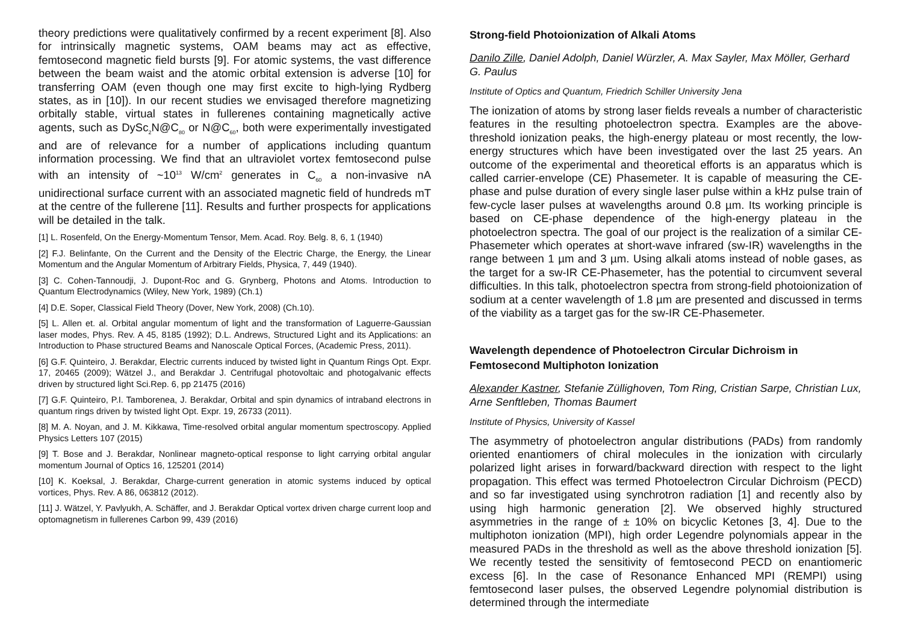theory predictions were qualitatively confirmed by a recent experiment [8]. Also for intrinsically magnetic systems, OAM beams may act as effective, femtosecond magnetic field bursts [9]. For atomic systems, the vast difference between the beam waist and the atomic orbital extension is adverse [10] for transferring OAM (even though one may first excite to high-lying Rydberg states, as in [10]). In our recent studies we envisaged therefore magnetizing orbitally stable, virtual states in fullerenes containing magnetically active agents, such as DySc<sub>2</sub>N@C<sub>80</sub> or N@C<sub>60</sub>, both were experimentally investigated and are of relevance for a number of applications including quantum information processing. We find that an ultraviolet vortex femtosecond pulse with an intensity of ~10<sup>13</sup> W/cm<sup>2</sup> generates in C<sub>60</sub> a non-invasive nA unidirectional surface current with an associated magnetic field of hundreds mT at the centre of the fullerene [11]. Results and further prospects for applications will be detailed in the talk.
[1] L. Rosenfeld, On the Energy-Momentum Tensor, Mem. Acad. Roy. Belg. 8, 6, 1 (1940)
[2] F.J. Belinfante, On the Current and the Density of the Electric Charge, the Energy, the Linear Momentum and the Angular Momentum of Arbitrary Fields, Physica, 7, 449 (1940).
[3] C. Cohen-Tannoudji, J. Dupont-Roc and G. Grynberg, Photons and Atoms. Introduction to Quantum Electrodynamics (Wiley, New York, 1989) (Ch.1)
[4] D.E. Soper, Classical Field Theory (Dover, New York, 2008) (Ch.10).
[5] L. Allen et. al. Orbital angular momentum of light and the transformation of Laguerre-Gaussian laser modes, Phys. Rev. A 45, 8185 (1992); D.L. Andrews, Structured Light and its Applications: an Introduction to Phase structured Beams and Nanoscale Optical Forces, (Academic Press, 2011).
[6] G.F. Quinteiro, J. Berakdar, Electric currents induced by twisted light in Quantum Rings Opt. Expr. 17, 20465 (2009); Wätzel J., and Berakdar J. Centrifugal photovoltaic and photogalvanic effects driven by structured light Sci.Rep. 6, pp 21475 (2016)
[7] G.F. Quinteiro, P.I. Tamborenea, J. Berakdar, Orbital and spin dynamics of intraband electrons in quantum rings driven by twisted light Opt. Expr. 19, 26733 (2011).
[8] M. A. Noyan, and J. M. Kikkawa, Time-resolved orbital angular momentum spectroscopy. Applied Physics Letters 107 (2015)
[9] T. Bose and J. Berakdar, Nonlinear magneto-optical response to light carrying orbital angular momentum Journal of Optics 16, 125201 (2014)
[10] K. Koeksal, J. Berakdar, Charge-current generation in atomic systems induced by optical vortices, Phys. Rev. A 86, 063812 (2012).
[11] J. Wätzel, Y. Pavlyukh, A. Schäffer, and J. Berakdar Optical vortex driven charge current loop and optomagnetism in fullerenes Carbon 99, 439 (2016)
Strong-field Photoionization of Alkali Atoms
Danilo Zille, Daniel Adolph, Daniel Würzler, A. Max Sayler, Max Möller, Gerhard G. Paulus
Institute of Optics and Quantum, Friedrich Schiller University Jena
The ionization of atoms by strong laser fields reveals a number of characteristic features in the resulting photoelectron spectra. Examples are the above-threshold ionization peaks, the high-energy plateau or most recently, the low-energy structures which have been investigated over the last 25 years. An outcome of the experimental and theoretical efforts is an apparatus which is called carrier-envelope (CE) Phasemeter. It is capable of measuring the CE-phase and pulse duration of every single laser pulse within a kHz pulse train of few-cycle laser pulses at wavelengths around 0.8 µm. Its working principle is based on CE-phase dependence of the high-energy plateau in the photoelectron spectra. The goal of our project is the realization of a similar CE-Phasemeter which operates at short-wave infrared (sw-IR) wavelengths in the range between 1 µm and 3 µm. Using alkali atoms instead of noble gases, as the target for a sw-IR CE-Phasemeter, has the potential to circumvent several difficulties. In this talk, photoelectron spectra from strong-field photoionization of sodium at a center wavelength of 1.8 µm are presented and discussed in terms of the viability as a target gas for the sw-IR CE-Phasemeter.
Wavelength dependence of Photoelectron Circular Dichroism in Femtosecond Multiphoton Ionization
Alexander Kastner, Stefanie Züllighoven, Tom Ring, Cristian Sarpe, Christian Lux, Arne Senftleben, Thomas Baumert
Institute of Physics, University of Kassel
The asymmetry of photoelectron angular distributions (PADs) from randomly oriented enantiomers of chiral molecules in the ionization with circularly polarized light arises in forward/backward direction with respect to the light propagation. This effect was termed Photoelectron Circular Dichroism (PECD) and so far investigated using synchrotron radiation [1] and recently also by using high harmonic generation [2]. We observed highly structured asymmetries in the range of ± 10% on bicyclic Ketones [3, 4]. Due to the multiphoton ionization (MPI), high order Legendre polynomials appear in the measured PADs in the threshold as well as the above threshold ionization [5]. We recently tested the sensitivity of femtosecond PECD on enantiomeric excess [6]. In the case of Resonance Enhanced MPI (REMPI) using femtosecond laser pulses, the observed Legendre polynomial distribution is determined through the intermediate